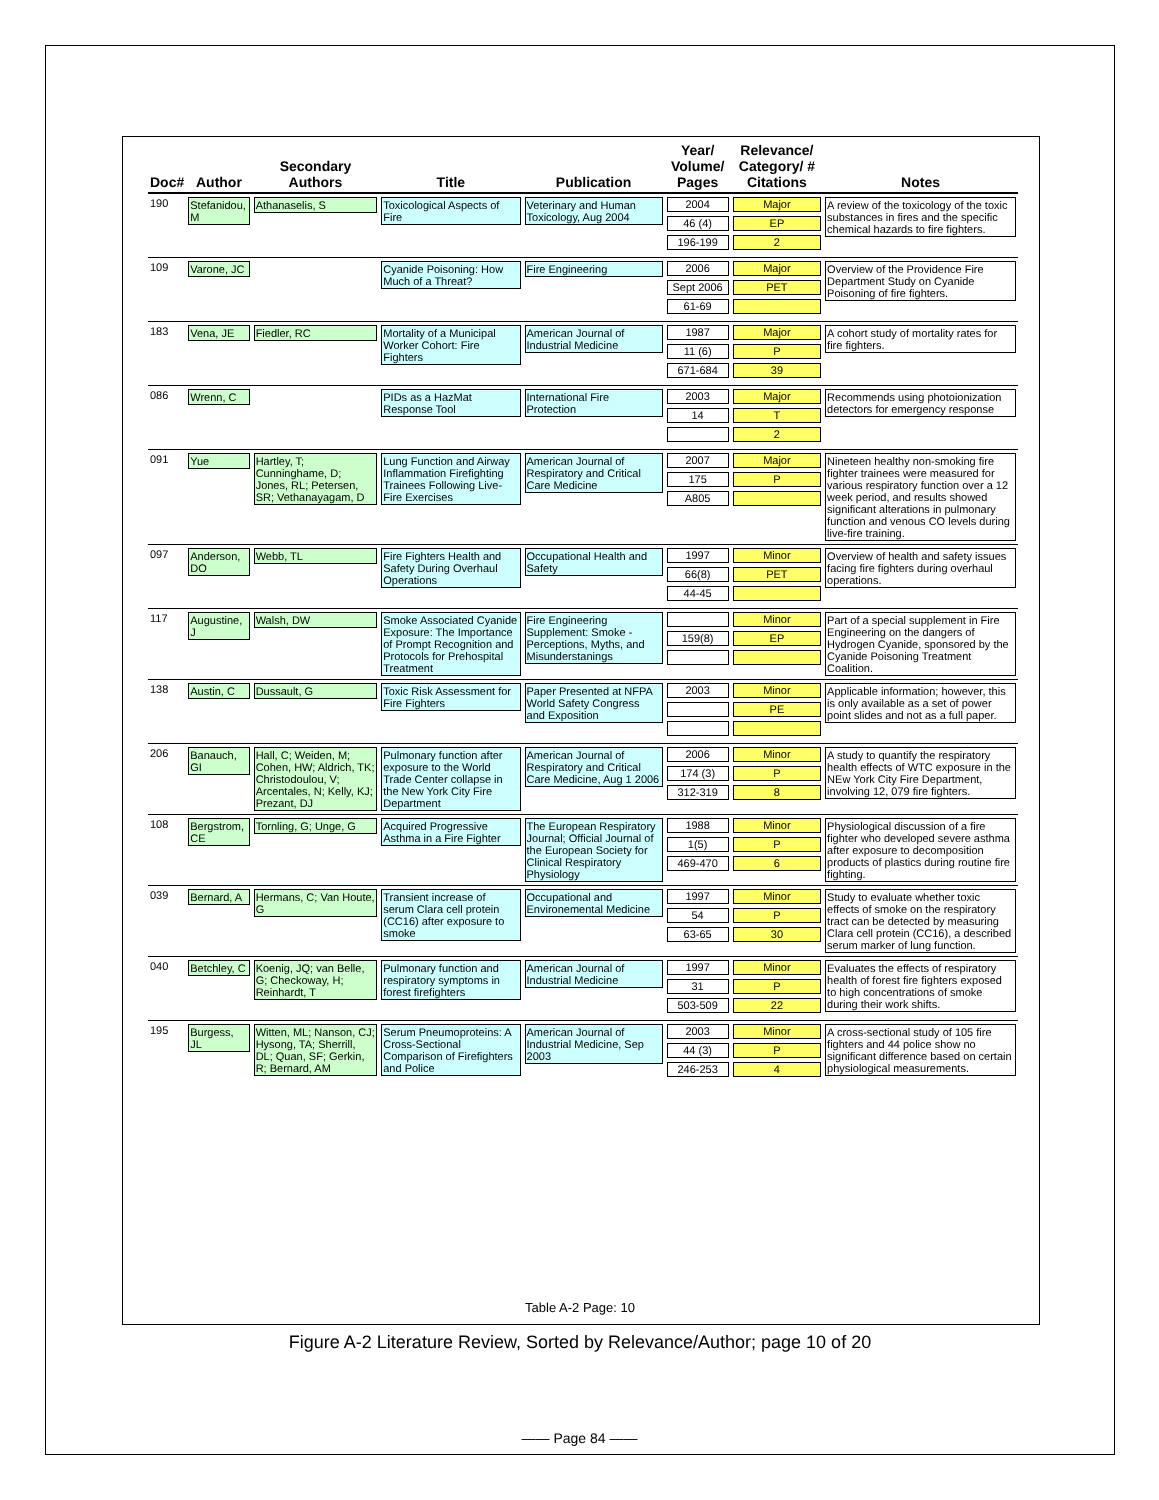| Doc# | Author | Secondary Authors | Title | Publication | Year/ Volume/ Pages | Relevance/ Category/ # Citations | Notes |
| --- | --- | --- | --- | --- | --- | --- | --- |
| 190 | Stefanidou, M | Athanaselis, S | Toxicological Aspects of Fire | Veterinary and Human Toxicology, Aug 2004 | 2004 46 (4) 196-199 | Major EP 2 | A review of the toxicology of the toxic substances in fires and the specific chemical hazards to fire fighters. |
| 109 | Varone, JC | | Cyanide Poisoning: How Much of a Threat? | Fire Engineering | 2006 Sept 2006 61-69 | Major PET | Overview of the Providence Fire Department Study on Cyanide Poisoning of fire fighters. |
| 183 | Vena, JE | Fiedler, RC | Mortality of a Municipal Worker Cohort: Fire Fighters | American Journal of Industrial Medicine | 1987 11 (6) 671-684 | Major P 39 | A cohort study of mortality rates for fire fighters. |
| 086 | Wrenn, C | | PIDs as a HazMat Response Tool | International Fire Protection | 2003 14 | Major T 2 | Recommends using photoionization detectors for emergency response |
| 091 | Yue | Hartley, T; Cunninghame, D; Jones, RL; Petersen, SR; Vethanayagam, D | Lung Function and Airway Inflammation Firefighting Trainees Following Live-Fire Exercises | American Journal of Respiratory and Critical Care Medicine | 2007 175 A805 | Major P | Nineteen healthy non-smoking fire fighter trainees were measured for various respiratory function over a 12 week period, and results showed significant alterations in pulmonary function and venous CO levels during live-fire training. |
| 097 | Anderson, DO | Webb, TL | Fire Fighters Health and Safety During Overhaul Operations | Occupational Health and Safety | 1997 66(8) 44-45 | Minor PET | Overview of health and safety issues facing fire fighters during overhaul operations. |
| 117 | Augustine, J | Walsh, DW | Smoke Associated Cyanide Exposure: The Importance of Prompt Recognition and Protocols for Prehospital Treatment | Fire Engineering Supplement: Smoke - Perceptions, Myths, and Misunderstanings | 159(8) | Minor EP | Part of a special supplement in Fire Engineering on the dangers of Hydrogen Cyanide, sponsored by the Cyanide Poisoning Treatment Coalition. |
| 138 | Austin, C | Dussault, G | Toxic Risk Assessment for Fire Fighters | Paper Presented at NFPA World Safety Congress and Exposition | 2003 | Minor PE | Applicable information; however, this is only available as a set of power point slides and not as a full paper. |
| 206 | Banauch, GI | Hall, C; Weiden, M; Cohen, HW; Aldrich, TK; Christodoulou, V; Arcentales, N; Kelly, KJ; Prezant, DJ | Pulmonary function after exposure to the World Trade Center collapse in the New York City Fire Department | American Journal of Respiratory and Critical Care Medicine, Aug 1 2006 | 2006 174 (3) 312-319 | Minor P 8 | A study to quantify the respiratory health effects of WTC exposure in the NEw York City Fire Department, involving 12, 079 fire fighters. |
| 108 | Bergstrom, CE | Tornling, G; Unge, G | Acquired Progressive Asthma in a Fire Fighter | The European Respiratory Journal; Official Journal of the European Society for Clinical Respiratory Physiology | 1988 1(5) 469-470 | Minor P 6 | Physiological discussion of a fire fighter who developed severe asthma after exposure to decomposition products of plastics during routine fire fighting. |
| 039 | Bernard, A | Hermans, C; Van Houte, G | Transient increase of serum Clara cell protein (CC16) after exposure to smoke | Occupational and Environemental Medicine | 1997 54 63-65 | Minor P 30 | Study to evaluate whether toxic effects of smoke on the respiratory tract can be detected by measuring Clara cell protein (CC16), a described serum marker of lung function. |
| 040 | Betchley, C | Koenig, JQ; van Belle, G; Checkoway, H; Reinhardt, T | Pulmonary function and respiratory symptoms in forest firefighters | American Journal of Industrial Medicine | 1997 31 503-509 | Minor P 22 | Evaluates the effects of respiratory health of forest fire fighters exposed to high concentrations of smoke during their work shifts. |
| 195 | Burgess, JL | Witten, ML; Nanson, CJ; Hysong, TA; Sherrill, DL; Quan, SF; Gerkin, R; Bernard, AM | Serum Pneumoproteins: A Cross-Sectional Comparison of Firefighters and Police | American Journal of Industrial Medicine, Sep 2003 | 2003 44 (3) 246-253 | Minor P 4 | A cross-sectional study of 105 fire fighters and 44 police show no significant difference based on certain physiological measurements. |
Table A-2 Page: 10
Figure A-2 Literature Review, Sorted by Relevance/Author; page 10 of 20
—— Page 84 ——